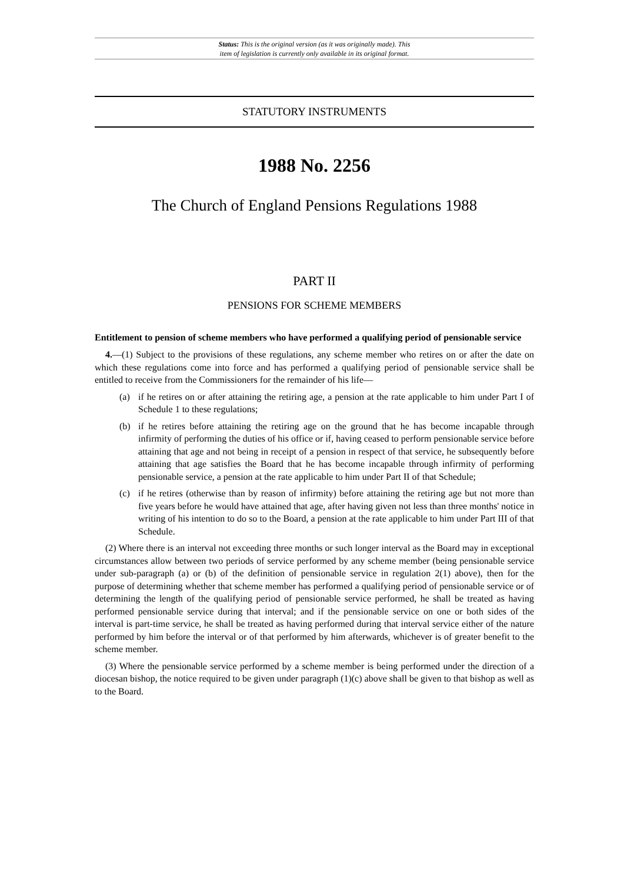Status: This is the original version (as it was originally made). This
item of legislation is currently only available in its original format.
STATUTORY INSTRUMENTS
1988 No. 2256
The Church of England Pensions Regulations 1988
PART II
PENSIONS FOR SCHEME MEMBERS
Entitlement to pension of scheme members who have performed a qualifying period of pensionable service
4.—(1) Subject to the provisions of these regulations, any scheme member who retires on or after the date on which these regulations come into force and has performed a qualifying period of pensionable service shall be entitled to receive from the Commissioners for the remainder of his life—
(a) if he retires on or after attaining the retiring age, a pension at the rate applicable to him under Part I of Schedule 1 to these regulations;
(b) if he retires before attaining the retiring age on the ground that he has become incapable through infirmity of performing the duties of his office or if, having ceased to perform pensionable service before attaining that age and not being in receipt of a pension in respect of that service, he subsequently before attaining that age satisfies the Board that he has become incapable through infirmity of performing pensionable service, a pension at the rate applicable to him under Part II of that Schedule;
(c) if he retires (otherwise than by reason of infirmity) before attaining the retiring age but not more than five years before he would have attained that age, after having given not less than three months' notice in writing of his intention to do so to the Board, a pension at the rate applicable to him under Part III of that Schedule.
(2) Where there is an interval not exceeding three months or such longer interval as the Board may in exceptional circumstances allow between two periods of service performed by any scheme member (being pensionable service under sub-paragraph (a) or (b) of the definition of pensionable service in regulation 2(1) above), then for the purpose of determining whether that scheme member has performed a qualifying period of pensionable service or of determining the length of the qualifying period of pensionable service performed, he shall be treated as having performed pensionable service during that interval; and if the pensionable service on one or both sides of the interval is part-time service, he shall be treated as having performed during that interval service either of the nature performed by him before the interval or of that performed by him afterwards, whichever is of greater benefit to the scheme member.
(3) Where the pensionable service performed by a scheme member is being performed under the direction of a diocesan bishop, the notice required to be given under paragraph (1)(c) above shall be given to that bishop as well as to the Board.